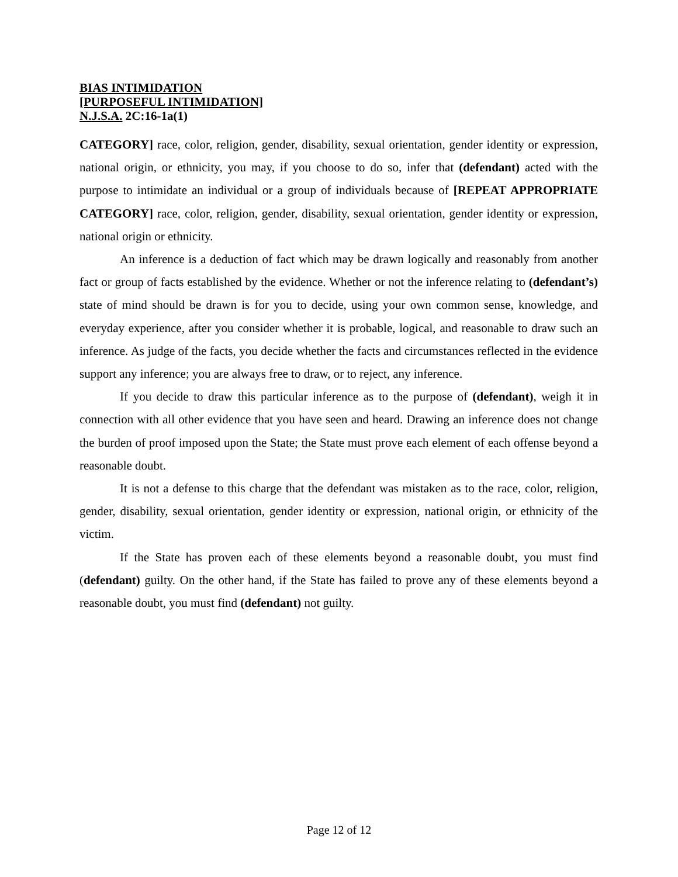BIAS INTIMIDATION
[PURPOSEFUL INTIMIDATION]
N.J.S.A. 2C:16-1a(1)
CATEGORY] race, color, religion, gender, disability, sexual orientation, gender identity or expression, national origin, or ethnicity, you may, if you choose to do so, infer that (defendant) acted with the purpose to intimidate an individual or a group of individuals because of [REPEAT APPROPRIATE CATEGORY] race, color, religion, gender, disability, sexual orientation, gender identity or expression, national origin or ethnicity.
An inference is a deduction of fact which may be drawn logically and reasonably from another fact or group of facts established by the evidence. Whether or not the inference relating to (defendant’s) state of mind should be drawn is for you to decide, using your own common sense, knowledge, and everyday experience, after you consider whether it is probable, logical, and reasonable to draw such an inference. As judge of the facts, you decide whether the facts and circumstances reflected in the evidence support any inference; you are always free to draw, or to reject, any inference.
If you decide to draw this particular inference as to the purpose of (defendant), weigh it in connection with all other evidence that you have seen and heard. Drawing an inference does not change the burden of proof imposed upon the State; the State must prove each element of each offense beyond a reasonable doubt.
It is not a defense to this charge that the defendant was mistaken as to the race, color, religion, gender, disability, sexual orientation, gender identity or expression, national origin, or ethnicity of the victim.
If the State has proven each of these elements beyond a reasonable doubt, you must find (defendant) guilty. On the other hand, if the State has failed to prove any of these elements beyond a reasonable doubt, you must find (defendant) not guilty.
Page 12 of 12